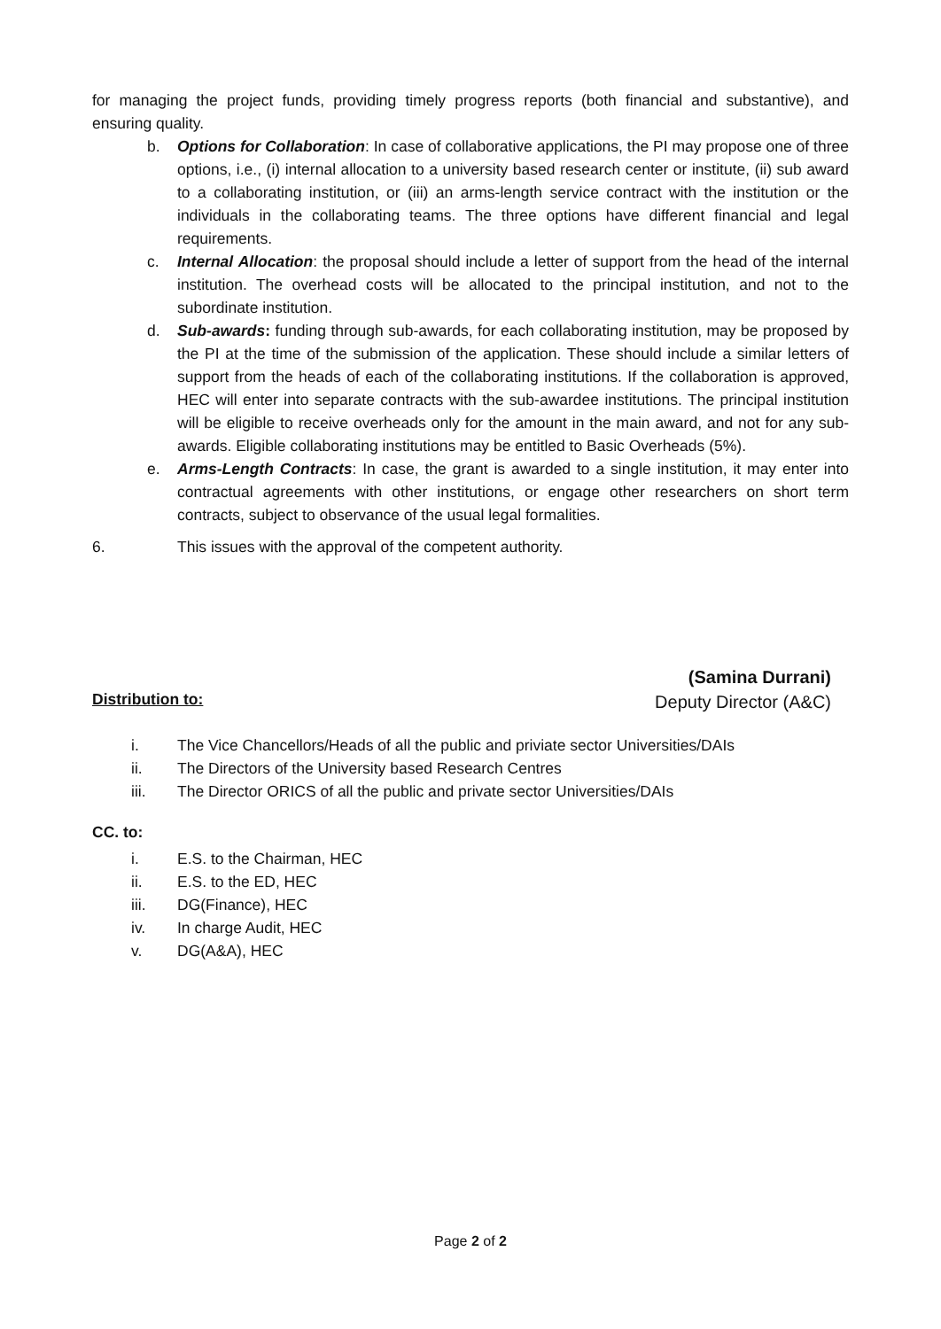for managing the project funds, providing timely progress reports (both financial and substantive), and ensuring quality.
b. Options for Collaboration: In case of collaborative applications, the PI may propose one of three options, i.e., (i) internal allocation to a university based research center or institute, (ii) sub award to a collaborating institution, or (iii) an arms-length service contract with the institution or the individuals in the collaborating teams. The three options have different financial and legal requirements.
c. Internal Allocation: the proposal should include a letter of support from the head of the internal institution. The overhead costs will be allocated to the principal institution, and not to the subordinate institution.
d. Sub-awards: funding through sub-awards, for each collaborating institution, may be proposed by the PI at the time of the submission of the application. These should include a similar letters of support from the heads of each of the collaborating institutions. If the collaboration is approved, HEC will enter into separate contracts with the sub-awardee institutions. The principal institution will be eligible to receive overheads only for the amount in the main award, and not for any sub-awards. Eligible collaborating institutions may be entitled to Basic Overheads (5%).
e. Arms-Length Contracts: In case, the grant is awarded to a single institution, it may enter into contractual agreements with other institutions, or engage other researchers on short term contracts, subject to observance of the usual legal formalities.
6. This issues with the approval of the competent authority.
(Samina Durrani)
Deputy Director (A&C)
Distribution to:
i. The Vice Chancellors/Heads of all the public and priviate sector Universities/DAIs
ii. The Directors of the University based Research Centres
iii. The Director ORICS of all the public and private sector Universities/DAIs
CC. to:
i. E.S. to the Chairman, HEC
ii. E.S. to the ED, HEC
iii. DG(Finance), HEC
iv. In charge Audit, HEC
v. DG(A&A), HEC
Page 2 of 2